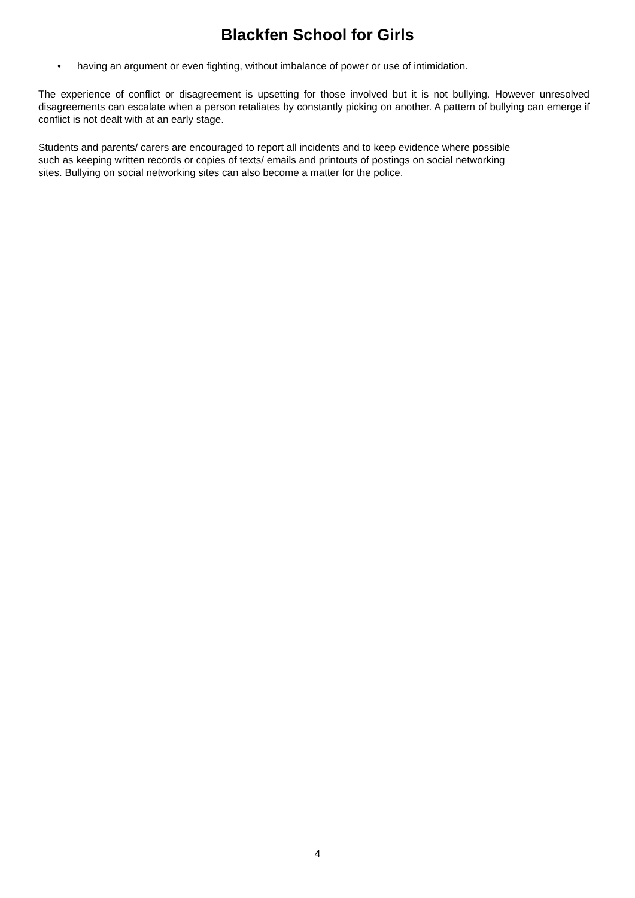Blackfen School for Girls
• having an argument or even fighting, without imbalance of power or use of intimidation.
The experience of conflict or disagreement is upsetting for those involved but it is not bullying. However unresolved disagreements can escalate when a person retaliates by constantly picking on another. A pattern of bullying can emerge if conflict is not dealt with at an early stage.
Students and parents/ carers are encouraged to report all incidents and to keep evidence where possible
such as keeping written records or copies of texts/ emails and printouts of postings on social networking
sites. Bullying on social networking sites can also become a matter for the police.
4